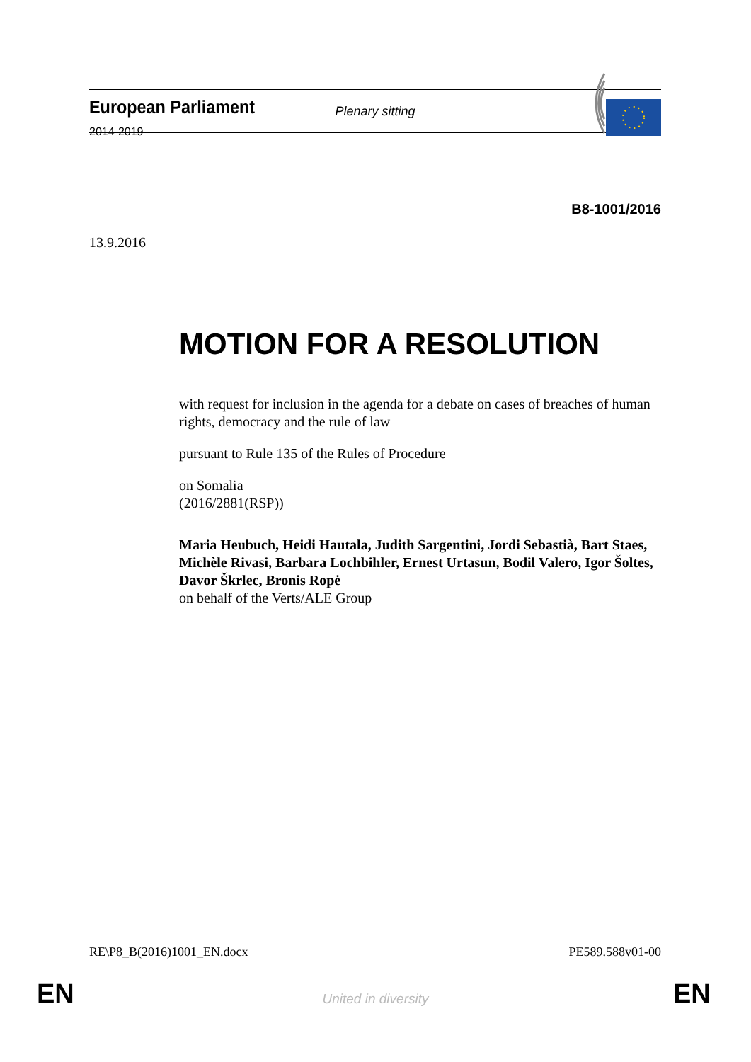European Parliament
2014-2019
Plenary sitting
B8-1001/2016
13.9.2016
MOTION FOR A RESOLUTION
with request for inclusion in the agenda for a debate on cases of breaches of human rights, democracy and the rule of law
pursuant to Rule 135 of the Rules of Procedure
on Somalia
(2016/2881(RSP))
Maria Heubuch, Heidi Hautala, Judith Sargentini, Jordi Sebastià, Bart Staes, Michèle Rivasi, Barbara Lochbihler, Ernest Urtasun, Bodil Valero, Igor Šoltes, Davor Škrlec, Bronis Ropė
on behalf of the Verts/ALE Group
RE\P8_B(2016)1001_EN.docx PE589.588v01-00
EN
United in diversity EN